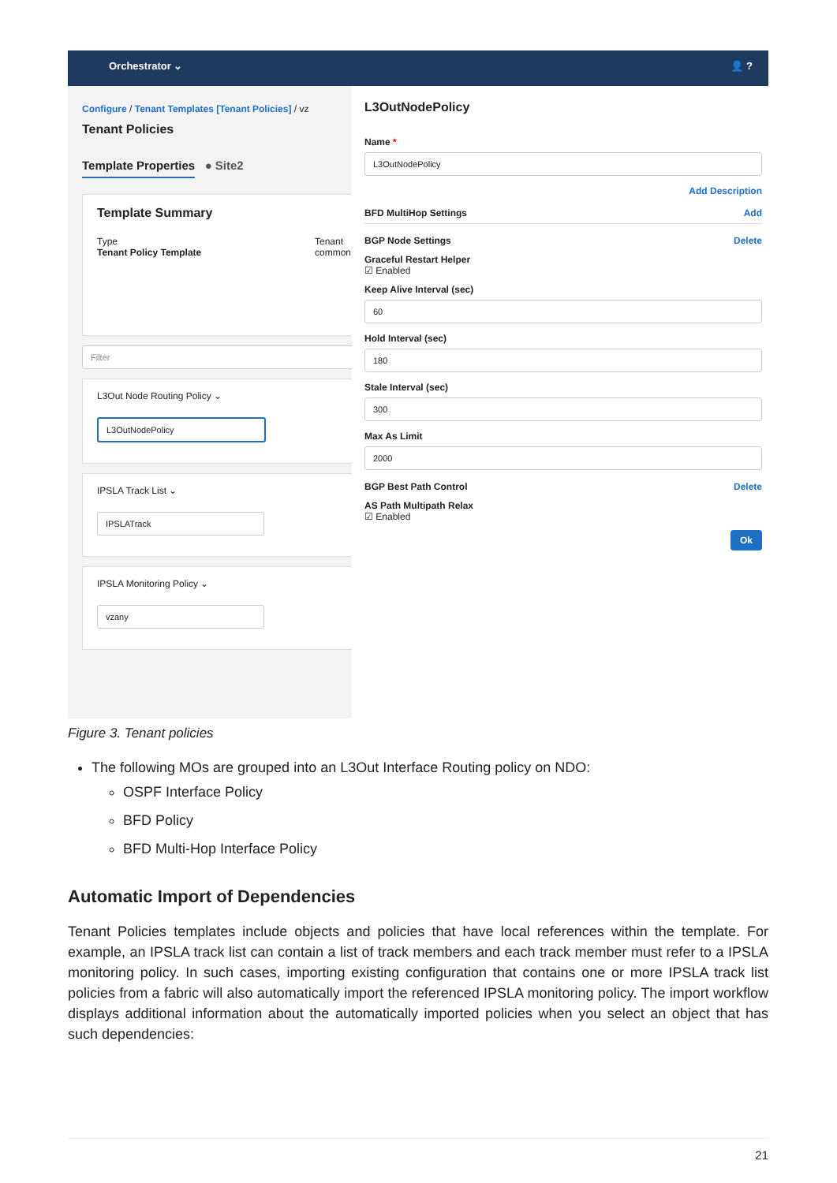Orchestrator ⌄ 👤 ?
Configure / Tenant Templates [Tenant Policies] / vz
Tenant Policies
Template Properties ● Site2
Template Summary
Type
Tenant Policy Template
Tenant
common
Filter
L3Out Node Routing Policy ⌄
L3OutNodePolicy
IPSLA Track List ⌄
IPSLATrack
IPSLA Monitoring Policy ⌄
vzany
L3OutNodePolicy
Name *
L3OutNodePolicy
Add Description
BFD MultiHop Settings Add
BGP Node Settings Delete
Graceful Restart Helper
☑ Enabled
Keep Alive Interval (sec)
60
Hold Interval (sec)
180
Stale Interval (sec)
300
Max As Limit
2000
BGP Best Path Control Delete
AS Path Multipath Relax
☑ Enabled
Ok
Figure 3. Tenant policies
The following MOs are grouped into an L3Out Interface Routing policy on NDO:
OSPF Interface Policy
BFD Policy
BFD Multi-Hop Interface Policy
Automatic Import of Dependencies
Tenant Policies templates include objects and policies that have local references within the template. For example, an IPSLA track list can contain a list of track members and each track member must refer to a IPSLA monitoring policy. In such cases, importing existing configuration that contains one or more IPSLA track list policies from a fabric will also automatically import the referenced IPSLA monitoring policy. The import workflow displays additional information about the automatically imported policies when you select an object that has such dependencies:
21